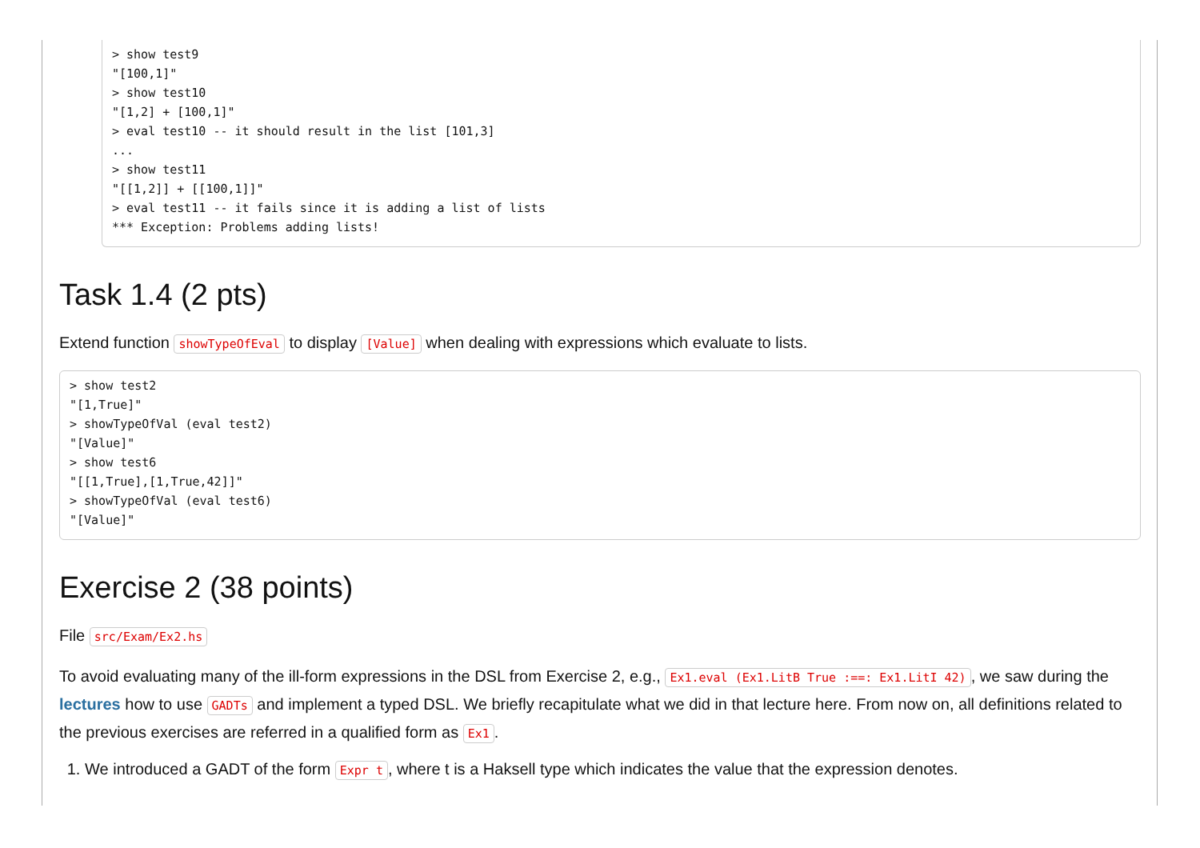> show test9
"[100,1]"
> show test10
"[1,2] + [100,1]"
> eval test10 -- it should result in the list [101,3]
...
> show test11
"[[1,2]] + [[100,1]]"
> eval test11 -- it fails since it is adding a list of lists
*** Exception: Problems adding lists!
Task 1.4 (2 pts)
Extend function showTypeOfEval to display [Value] when dealing with expressions which evaluate to lists.
> show test2
"[1,True]"
> showTypeOfVal (eval test2)
"[Value]"
> show test6
"[[1,True],[1,True,42]]"
> showTypeOfVal (eval test6)
"[Value]"
Exercise 2 (38 points)
File src/Exam/Ex2.hs
To avoid evaluating many of the ill-form expressions in the DSL from Exercise 2, e.g., Ex1.eval (Ex1.LitB True :==: Ex1.LitI 42), we saw during the lectures how to use GADTs and implement a typed DSL. We briefly recapitulate what we did in that lecture here. From now on, all definitions related to the previous exercises are referred in a qualified form as Ex1.
1. We introduced a GADT of the form Expr t, where t is a Haksell type which indicates the value that the expression denotes.